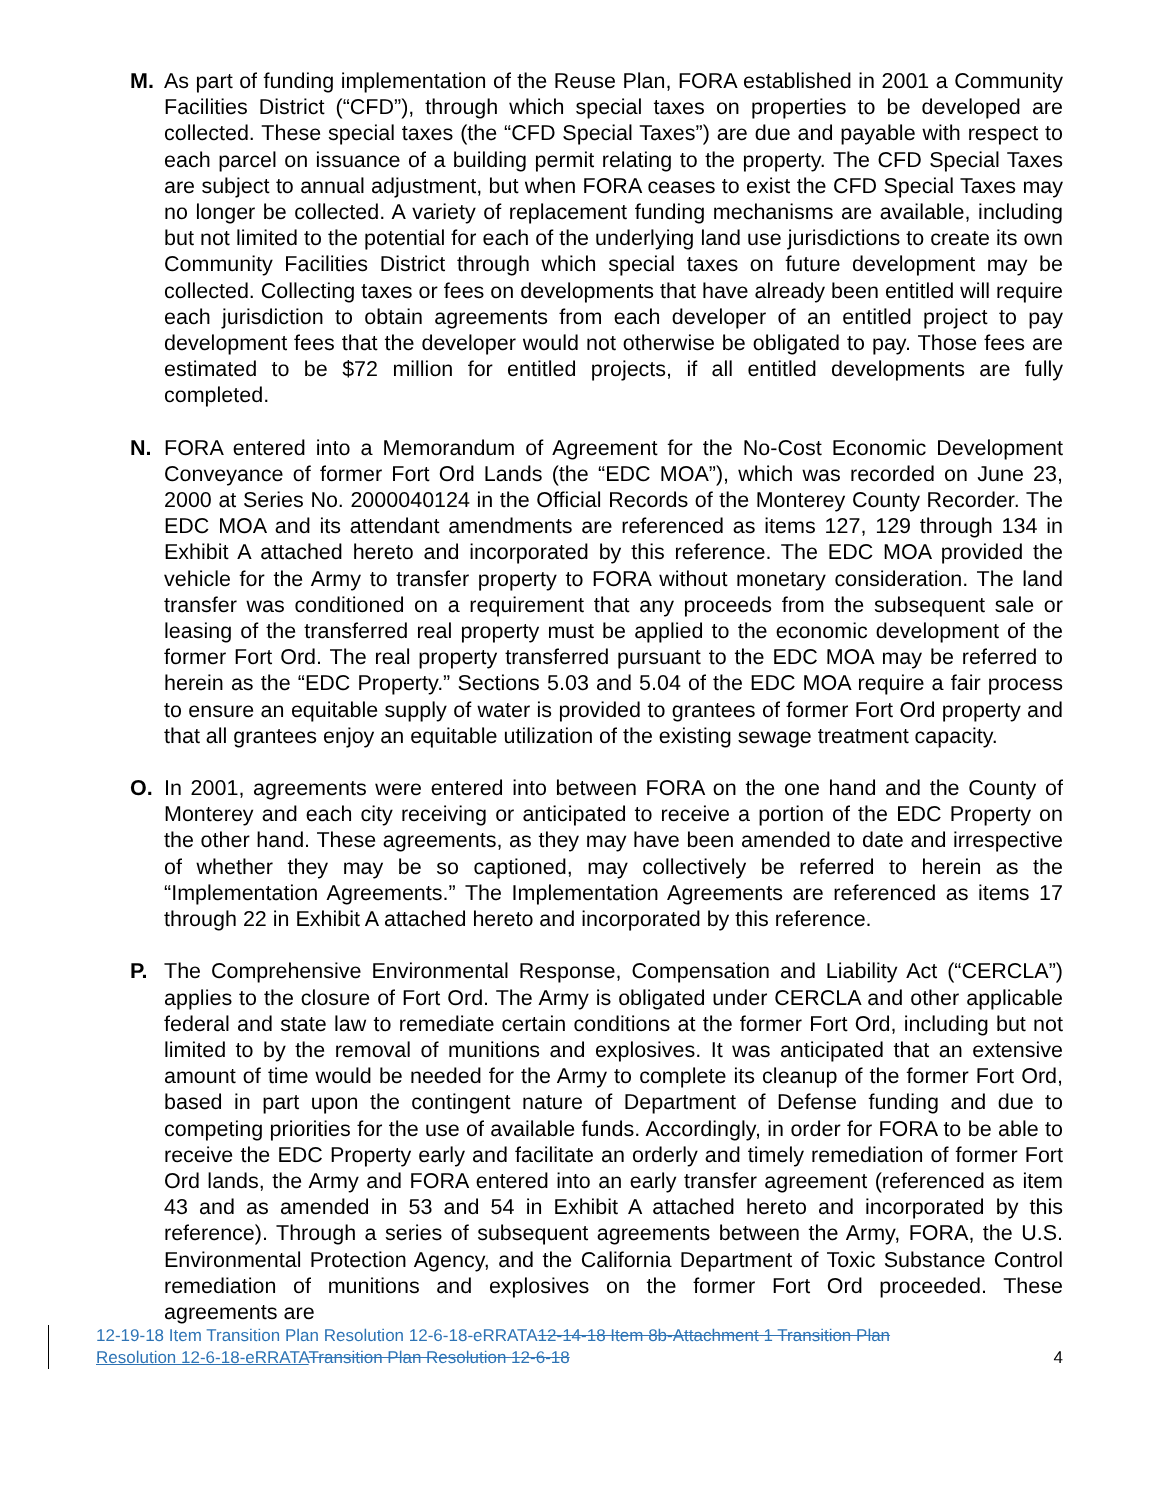M. As part of funding implementation of the Reuse Plan, FORA established in 2001 a Community Facilities District (“CFD”), through which special taxes on properties to be developed are collected. These special taxes (the “CFD Special Taxes”) are due and payable with respect to each parcel on issuance of a building permit relating to the property. The CFD Special Taxes are subject to annual adjustment, but when FORA ceases to exist the CFD Special Taxes may no longer be collected. A variety of replacement funding mechanisms are available, including but not limited to the potential for each of the underlying land use jurisdictions to create its own Community Facilities District through which special taxes on future development may be collected. Collecting taxes or fees on developments that have already been entitled will require each jurisdiction to obtain agreements from each developer of an entitled project to pay development fees that the developer would not otherwise be obligated to pay. Those fees are estimated to be $72 million for entitled projects, if all entitled developments are fully completed.
N. FORA entered into a Memorandum of Agreement for the No-Cost Economic Development Conveyance of former Fort Ord Lands (the “EDC MOA”), which was recorded on June 23, 2000 at Series No. 2000040124 in the Official Records of the Monterey County Recorder. The EDC MOA and its attendant amendments are referenced as items 127, 129 through 134 in Exhibit A attached hereto and incorporated by this reference. The EDC MOA provided the vehicle for the Army to transfer property to FORA without monetary consideration. The land transfer was conditioned on a requirement that any proceeds from the subsequent sale or leasing of the transferred real property must be applied to the economic development of the former Fort Ord. The real property transferred pursuant to the EDC MOA may be referred to herein as the “EDC Property.” Sections 5.03 and 5.04 of the EDC MOA require a fair process to ensure an equitable supply of water is provided to grantees of former Fort Ord property and that all grantees enjoy an equitable utilization of the existing sewage treatment capacity.
O. In 2001, agreements were entered into between FORA on the one hand and the County of Monterey and each city receiving or anticipated to receive a portion of the EDC Property on the other hand. These agreements, as they may have been amended to date and irrespective of whether they may be so captioned, may collectively be referred to herein as the “Implementation Agreements.” The Implementation Agreements are referenced as items 17 through 22 in Exhibit A attached hereto and incorporated by this reference.
P. The Comprehensive Environmental Response, Compensation and Liability Act (“CERCLA”) applies to the closure of Fort Ord. The Army is obligated under CERCLA and other applicable federal and state law to remediate certain conditions at the former Fort Ord, including but not limited to by the removal of munitions and explosives. It was anticipated that an extensive amount of time would be needed for the Army to complete its cleanup of the former Fort Ord, based in part upon the contingent nature of Department of Defense funding and due to competing priorities for the use of available funds. Accordingly, in order for FORA to be able to receive the EDC Property early and facilitate an orderly and timely remediation of former Fort Ord lands, the Army and FORA entered into an early transfer agreement (referenced as item 43 and as amended in 53 and 54 in Exhibit A attached hereto and incorporated by this reference). Through a series of subsequent agreements between the Army, FORA, the U.S. Environmental Protection Agency, and the California Department of Toxic Substance Control remediation of munitions and explosives on the former Fort Ord proceeded. These agreements are
12-19-18 Item Transition Plan Resolution 12-6-18-eRRATA12-14-18 Item 8b-Attachment 1 Transition Plan
Resolution 12-6-18-eRRATA Transition Plan Resolution 12-6-18
4